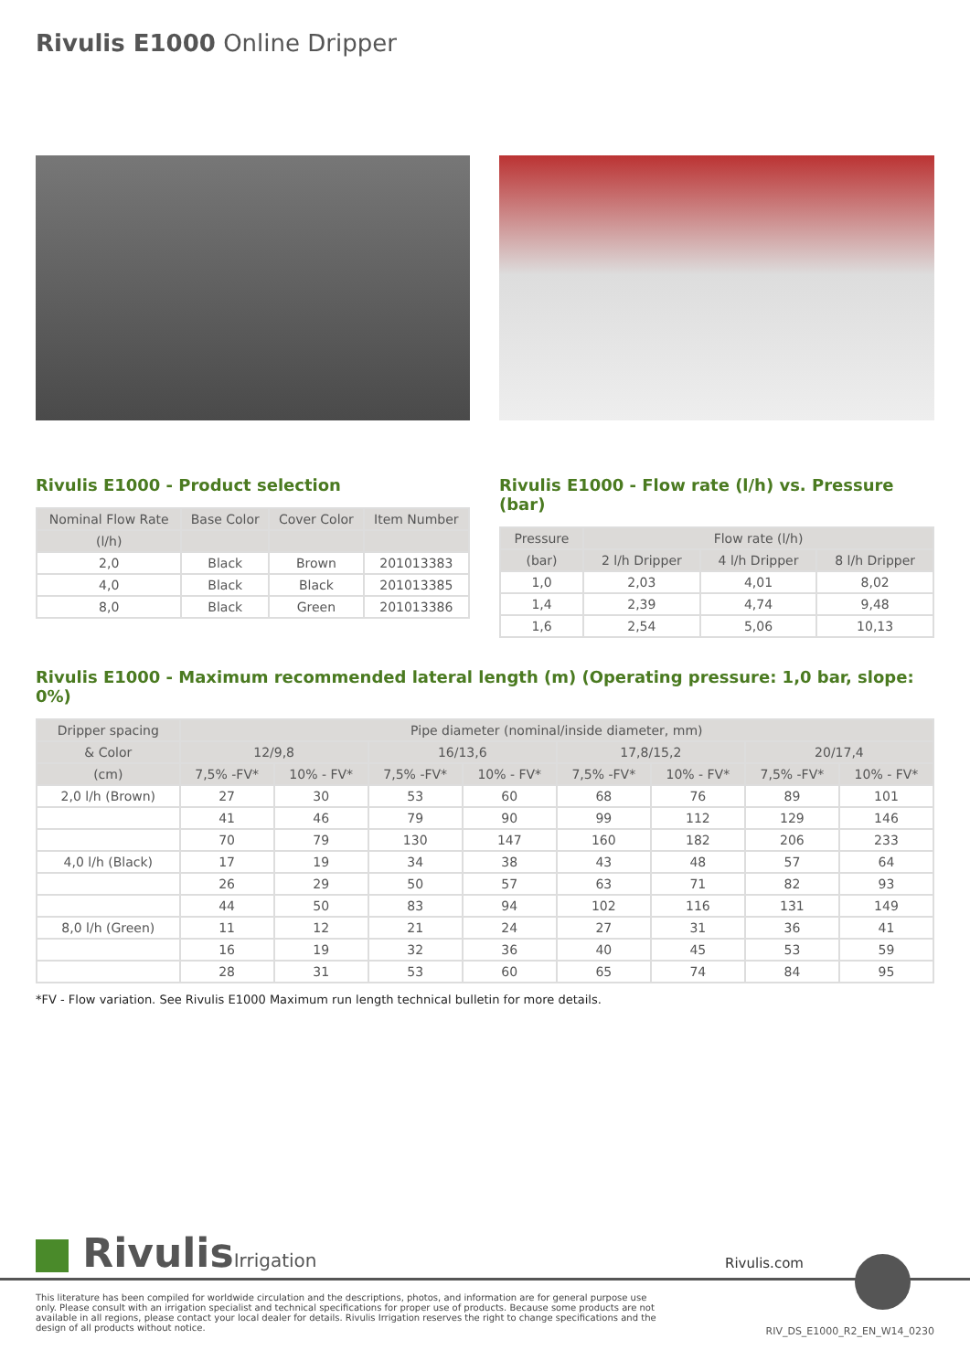Rivulis E1000 Online Dripper
Rivulis E1000 - Product selection
| Nominal Flow Rate | Base Color | Cover Color | Item Number |
| --- | --- | --- | --- |
| (l/h) | | | |
| 2,0 | Black | Brown | 201013383 |
| 4,0 | Black | Black | 201013385 |
| 8,0 | Black | Green | 201013386 |
Rivulis E1000 - Flow rate (l/h) vs. Pressure (bar)
| Pressure | Flow rate (l/h) | | |
| --- | --- | --- | --- |
| (bar) | 2 l/h Dripper | 4 l/h Dripper | 8 l/h Dripper |
| 1,0 | 2,03 | 4,01 | 8,02 |
| 1,4 | 2,39 | 4,74 | 9,48 |
| 1,6 | 2,54 | 5,06 | 10,13 |
Rivulis E1000 - Maximum recommended lateral length (m) (Operating pressure: 1,0 bar, slope: 0%)
| Dripper spacing | Pipe diameter (nominal/inside diameter, mm) | | | | | | | |
| --- | --- | --- | --- | --- | --- | --- | --- | --- |
| & Color | 12/9,8 | | 16/13,6 | | 17,8/15,2 | | 20/17,4 | |
| (cm) | 7,5% -FV* | 10% - FV* | 7,5% -FV* | 10% - FV* | 7,5% -FV* | 10% - FV* | 7,5% -FV* | 10% - FV* |
| 2,0 l/h (Brown) | 27 | 30 | 53 | 60 | 68 | 76 | 89 | 101 |
| | 41 | 46 | 79 | 90 | 99 | 112 | 129 | 146 |
| | 70 | 79 | 130 | 147 | 160 | 182 | 206 | 233 |
| 4,0 l/h (Black) | 17 | 19 | 34 | 38 | 43 | 48 | 57 | 64 |
| | 26 | 29 | 50 | 57 | 63 | 71 | 82 | 93 |
| | 44 | 50 | 83 | 94 | 102 | 116 | 131 | 149 |
| 8,0 l/h (Green) | 11 | 12 | 21 | 24 | 27 | 31 | 36 | 41 |
| | 16 | 19 | 32 | 36 | 40 | 45 | 53 | 59 |
| | 28 | 31 | 53 | 60 | 65 | 74 | 84 | 95 |
*FV - Flow variation. See Rivulis E1000 Maximum run length technical bulletin for more details.
RivulisIrrigation
Rivulis.com
This literature has been compiled for worldwide circulation and the descriptions, photos, and information are for general purpose use only. Please consult with an irrigation specialist and technical specifications for proper use of products. Because some products are not available in all regions, please contact your local dealer for details. Rivulis Irrigation reserves the right to change specifications and the design of all products without notice.
RIV_DS_E1000_R2_EN_W14_0230